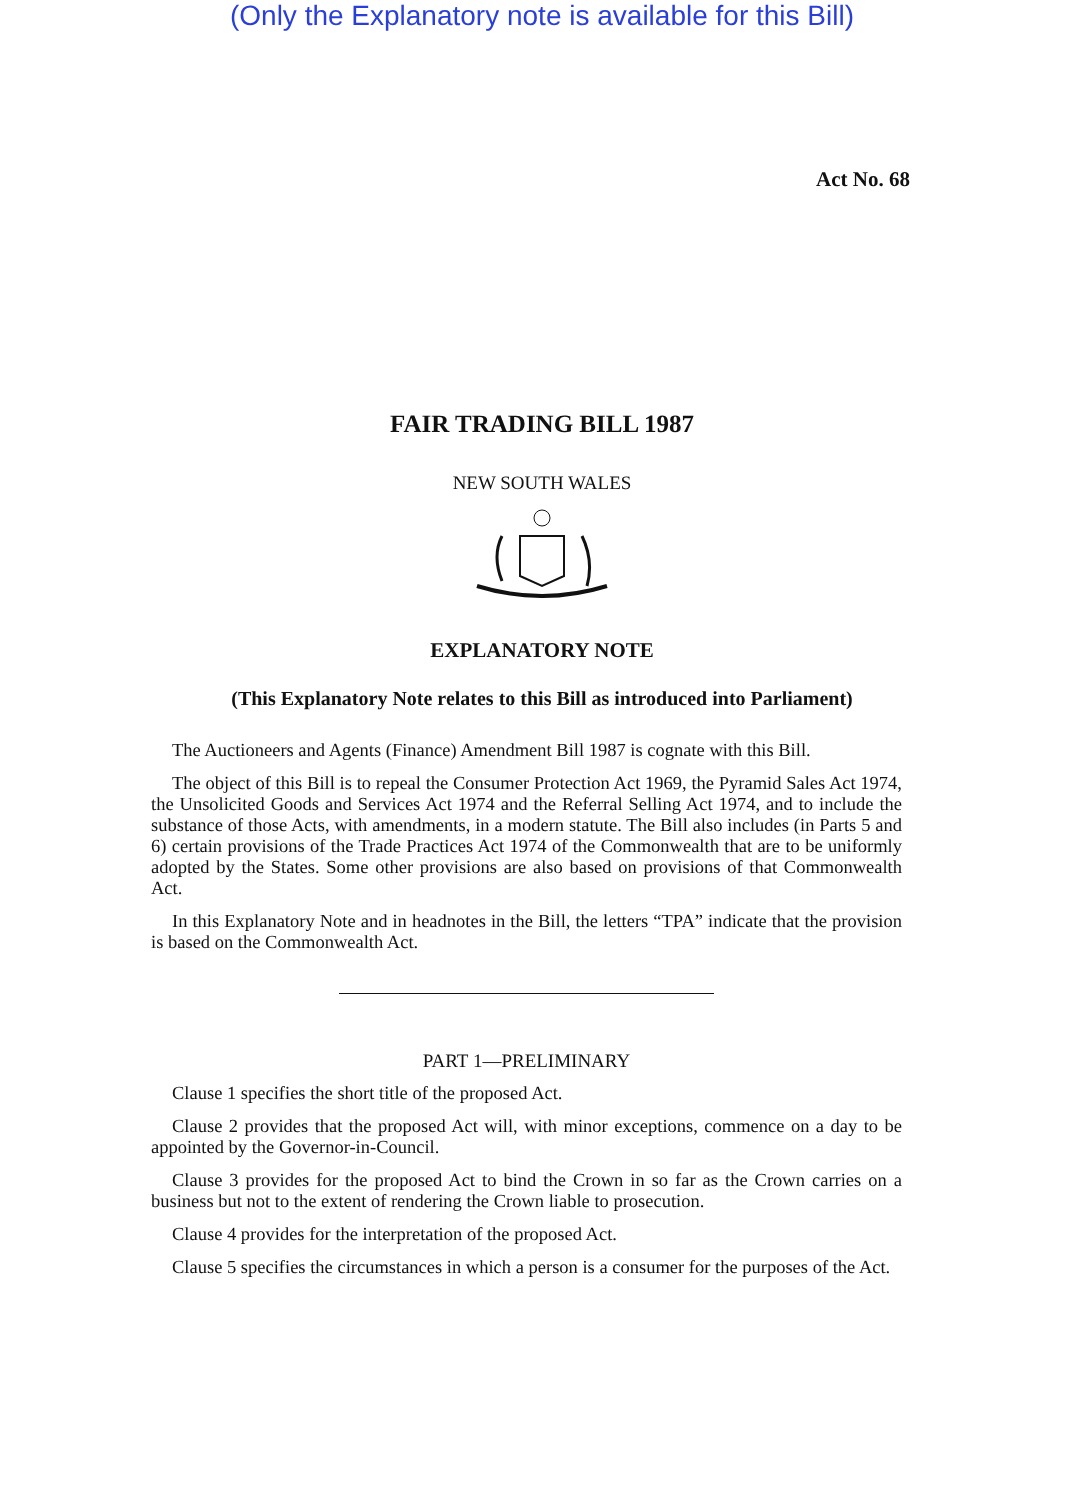(Only the Explanatory note is available for this Bill)
Act No. 68
FAIR TRADING BILL 1987
NEW SOUTH WALES
EXPLANATORY NOTE
(This Explanatory Note relates to this Bill as introduced into Parliament)
The Auctioneers and Agents (Finance) Amendment Bill 1987 is cognate with this Bill.
The object of this Bill is to repeal the Consumer Protection Act 1969, the Pyramid Sales Act 1974, the Unsolicited Goods and Services Act 1974 and the Referral Selling Act 1974, and to include the substance of those Acts, with amendments, in a modern statute. The Bill also includes (in Parts 5 and 6) certain provisions of the Trade Practices Act 1974 of the Commonwealth that are to be uniformly adopted by the States. Some other provisions are also based on provisions of that Commonwealth Act.
In this Explanatory Note and in headnotes in the Bill, the letters “TPA” indicate that the provision is based on the Commonwealth Act.
PART 1—PRELIMINARY
Clause 1 specifies the short title of the proposed Act.
Clause 2 provides that the proposed Act will, with minor exceptions, commence on a day to be appointed by the Governor-in-Council.
Clause 3 provides for the proposed Act to bind the Crown in so far as the Crown carries on a business but not to the extent of rendering the Crown liable to prosecution.
Clause 4 provides for the interpretation of the proposed Act.
Clause 5 specifies the circumstances in which a person is a consumer for the purposes of the Act.